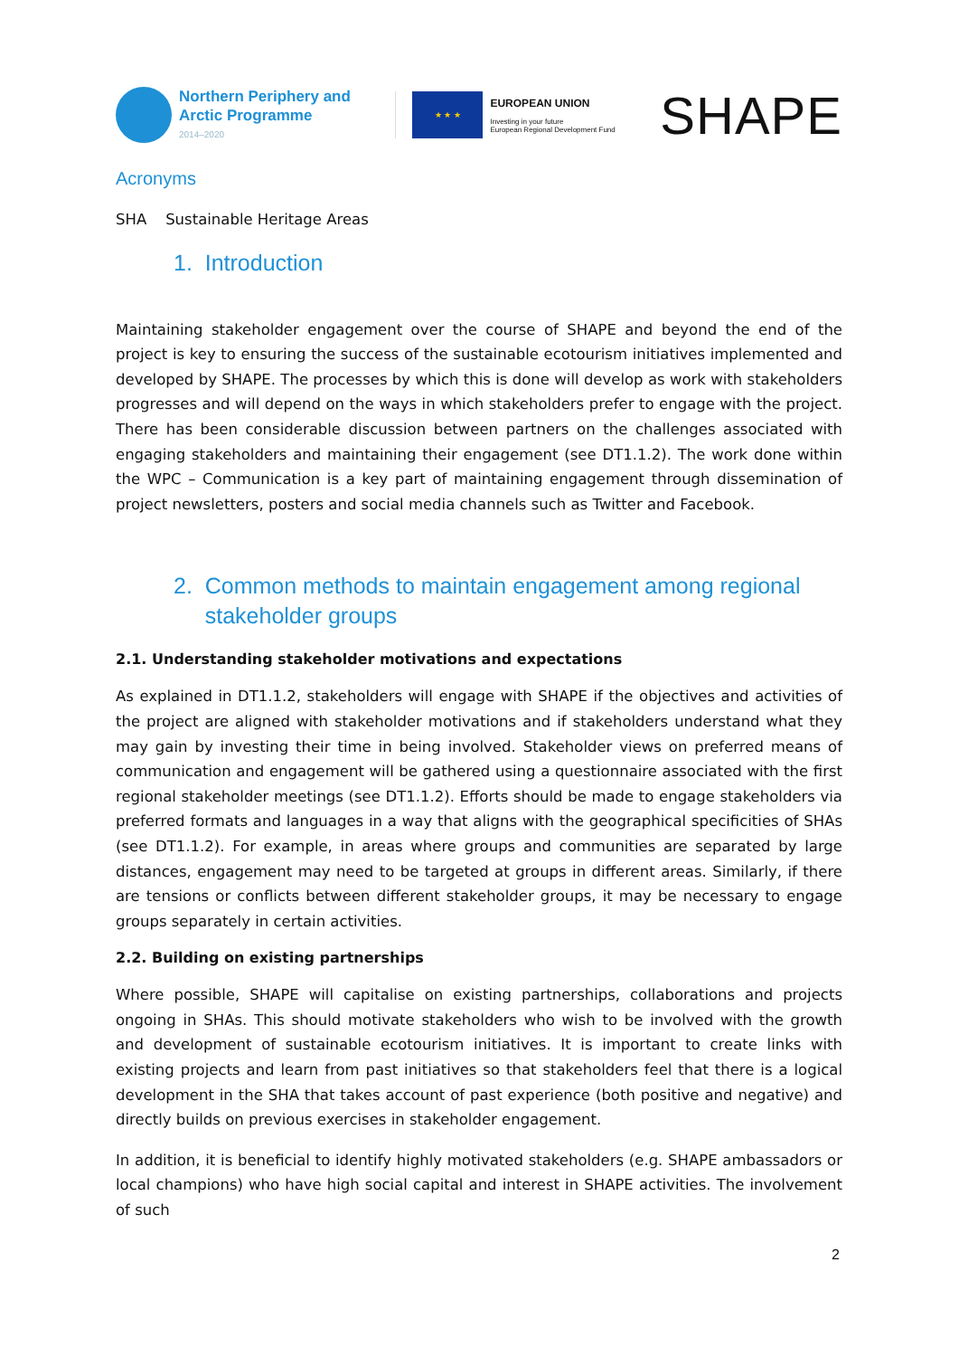Northern Periphery and
Arctic Programme
2014–2020
★ ★ ★
EUROPEAN UNION
Investing in your future
European Regional Development Fund
SHAPE
Acronyms
SHA Sustainable Heritage Areas
1. Introduction
Maintaining stakeholder engagement over the course of SHAPE and beyond the end of the project is key to ensuring the success of the sustainable ecotourism initiatives implemented and developed by SHAPE. The processes by which this is done will develop as work with stakeholders progresses and will depend on the ways in which stakeholders prefer to engage with the project. There has been considerable discussion between partners on the challenges associated with engaging stakeholders and maintaining their engagement (see DT1.1.2). The work done within the WPC – Communication is a key part of maintaining engagement through dissemination of project newsletters, posters and social media channels such as Twitter and Facebook.
2. Common methods to maintain engagement among regional
stakeholder groups
2.1. Understanding stakeholder motivations and expectations
As explained in DT1.1.2, stakeholders will engage with SHAPE if the objectives and activities of the project are aligned with stakeholder motivations and if stakeholders understand what they may gain by investing their time in being involved. Stakeholder views on preferred means of communication and engagement will be gathered using a questionnaire associated with the first regional stakeholder meetings (see DT1.1.2). Efforts should be made to engage stakeholders via preferred formats and languages in a way that aligns with the geographical specificities of SHAs (see DT1.1.2). For example, in areas where groups and communities are separated by large distances, engagement may need to be targeted at groups in different areas. Similarly, if there are tensions or conflicts between different stakeholder groups, it may be necessary to engage groups separately in certain activities.
2.2. Building on existing partnerships
Where possible, SHAPE will capitalise on existing partnerships, collaborations and projects ongoing in SHAs. This should motivate stakeholders who wish to be involved with the growth and development of sustainable ecotourism initiatives. It is important to create links with existing projects and learn from past initiatives so that stakeholders feel that there is a logical development in the SHA that takes account of past experience (both positive and negative) and directly builds on previous exercises in stakeholder engagement.
In addition, it is beneficial to identify highly motivated stakeholders (e.g. SHAPE ambassadors or local champions) who have high social capital and interest in SHAPE activities. The involvement of such
2